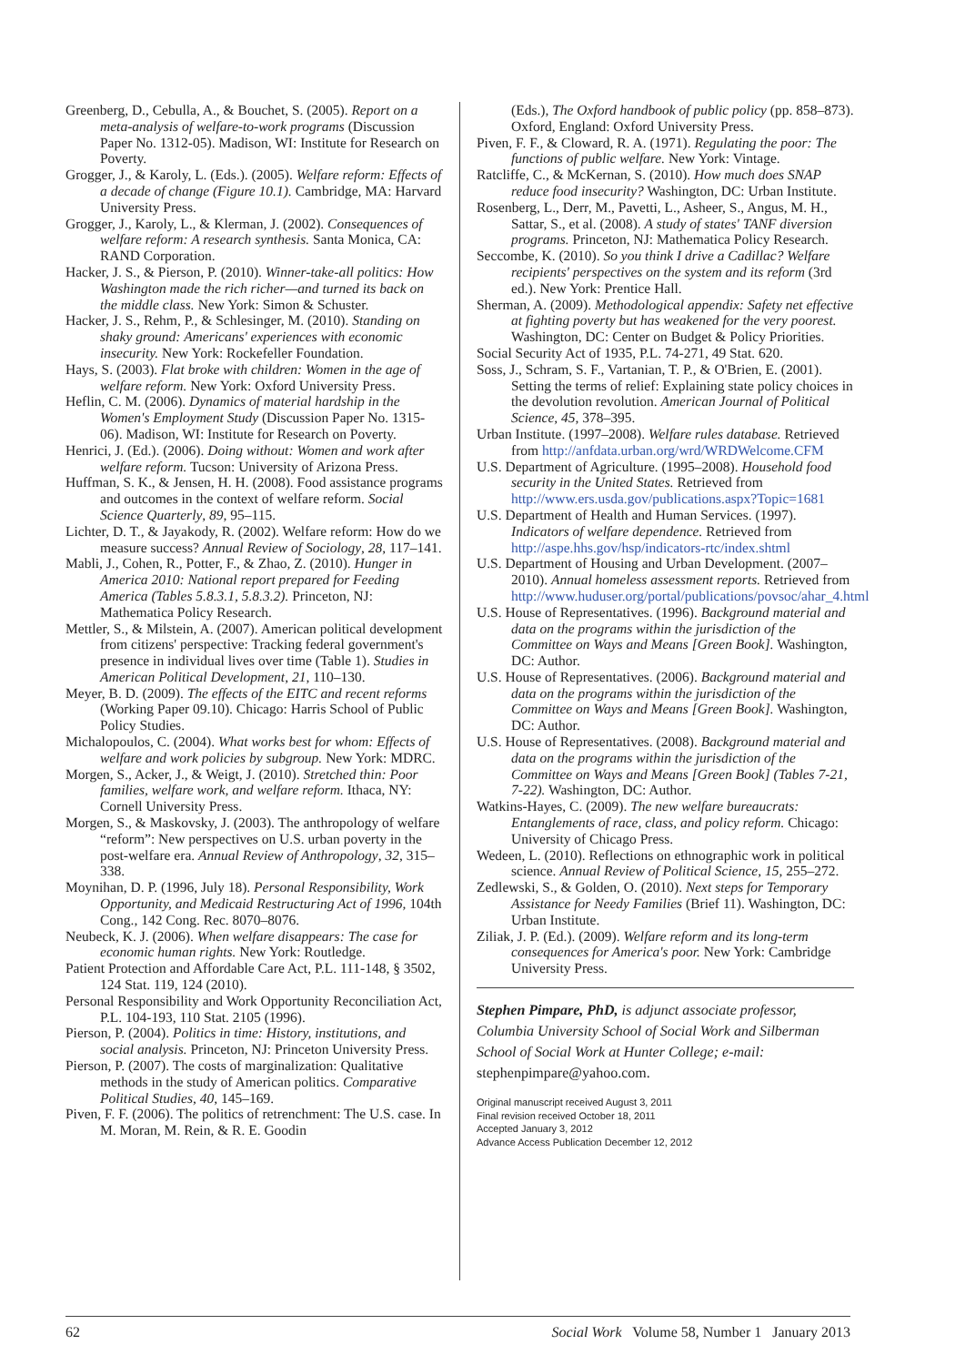Greenberg, D., Cebulla, A., & Bouchet, S. (2005). Report on a meta-analysis of welfare-to-work programs (Discussion Paper No. 1312-05). Madison, WI: Institute for Research on Poverty.
Grogger, J., & Karoly, L. (Eds.). (2005). Welfare reform: Effects of a decade of change (Figure 10.1). Cambridge, MA: Harvard University Press.
Grogger, J., Karoly, L., & Klerman, J. (2002). Consequences of welfare reform: A research synthesis. Santa Monica, CA: RAND Corporation.
Hacker, J. S., & Pierson, P. (2010). Winner-take-all politics: How Washington made the rich richer—and turned its back on the middle class. New York: Simon & Schuster.
Hacker, J. S., Rehm, P., & Schlesinger, M. (2010). Standing on shaky ground: Americans' experiences with economic insecurity. New York: Rockefeller Foundation.
Hays, S. (2003). Flat broke with children: Women in the age of welfare reform. New York: Oxford University Press.
Heflin, C. M. (2006). Dynamics of material hardship in the Women's Employment Study (Discussion Paper No. 1315-06). Madison, WI: Institute for Research on Poverty.
Henrici, J. (Ed.). (2006). Doing without: Women and work after welfare reform. Tucson: University of Arizona Press.
Huffman, S. K., & Jensen, H. H. (2008). Food assistance programs and outcomes in the context of welfare reform. Social Science Quarterly, 89, 95–115.
Lichter, D. T., & Jayakody, R. (2002). Welfare reform: How do we measure success? Annual Review of Sociology, 28, 117–141.
Mabli, J., Cohen, R., Potter, F., & Zhao, Z. (2010). Hunger in America 2010: National report prepared for Feeding America (Tables 5.8.3.1, 5.8.3.2). Princeton, NJ: Mathematica Policy Research.
Mettler, S., & Milstein, A. (2007). American political development from citizens' perspective: Tracking federal government's presence in individual lives over time (Table 1). Studies in American Political Development, 21, 110–130.
Meyer, B. D. (2009). The effects of the EITC and recent reforms (Working Paper 09.10). Chicago: Harris School of Public Policy Studies.
Michalopoulos, C. (2004). What works best for whom: Effects of welfare and work policies by subgroup. New York: MDRC.
Morgen, S., Acker, J., & Weigt, J. (2010). Stretched thin: Poor families, welfare work, and welfare reform. Ithaca, NY: Cornell University Press.
Morgen, S., & Maskovsky, J. (2003). The anthropology of welfare “reform”: New perspectives on U.S. urban poverty in the post-welfare era. Annual Review of Anthropology, 32, 315–338.
Moynihan, D. P. (1996, July 18). Personal Responsibility, Work Opportunity, and Medicaid Restructuring Act of 1996, 104th Cong., 142 Cong. Rec. 8070–8076.
Neubeck, K. J. (2006). When welfare disappears: The case for economic human rights. New York: Routledge.
Patient Protection and Affordable Care Act, P.L. 111-148, § 3502, 124 Stat. 119, 124 (2010).
Personal Responsibility and Work Opportunity Reconciliation Act, P.L. 104-193, 110 Stat. 2105 (1996).
Pierson, P. (2004). Politics in time: History, institutions, and social analysis. Princeton, NJ: Princeton University Press.
Pierson, P. (2007). The costs of marginalization: Qualitative methods in the study of American politics. Comparative Political Studies, 40, 145–169.
Piven, F. F. (2006). The politics of retrenchment: The U.S. case. In M. Moran, M. Rein, & R. E. Goodin
(Eds.), The Oxford handbook of public policy (pp. 858–873). Oxford, England: Oxford University Press.
Piven, F. F., & Cloward, R. A. (1971). Regulating the poor: The functions of public welfare. New York: Vintage.
Ratcliffe, C., & McKernan, S. (2010). How much does SNAP reduce food insecurity? Washington, DC: Urban Institute.
Rosenberg, L., Derr, M., Pavetti, L., Asheer, S., Angus, M. H., Sattar, S., et al. (2008). A study of states' TANF diversion programs. Princeton, NJ: Mathematica Policy Research.
Seccombe, K. (2010). So you think I drive a Cadillac? Welfare recipients' perspectives on the system and its reform (3rd ed.). New York: Prentice Hall.
Sherman, A. (2009). Methodological appendix: Safety net effective at fighting poverty but has weakened for the very poorest. Washington, DC: Center on Budget & Policy Priorities.
Social Security Act of 1935, P.L. 74-271, 49 Stat. 620.
Soss, J., Schram, S. F., Vartanian, T. P., & O'Brien, E. (2001). Setting the terms of relief: Explaining state policy choices in the devolution revolution. American Journal of Political Science, 45, 378–395.
Urban Institute. (1997–2008). Welfare rules database. Retrieved from http://anfdata.urban.org/wrd/WRDWelcome.CFM
U.S. Department of Agriculture. (1995–2008). Household food security in the United States. Retrieved from http://www.ers.usda.gov/publications.aspx?Topic=1681
U.S. Department of Health and Human Services. (1997). Indicators of welfare dependence. Retrieved from http://aspe.hhs.gov/hsp/indicators-rtc/index.shtml
U.S. Department of Housing and Urban Development. (2007–2010). Annual homeless assessment reports. Retrieved from http://www.huduser.org/portal/publications/povsoc/ahar_4.html
U.S. House of Representatives. (1996). Background material and data on the programs within the jurisdiction of the Committee on Ways and Means [Green Book]. Washington, DC: Author.
U.S. House of Representatives. (2006). Background material and data on the programs within the jurisdiction of the Committee on Ways and Means [Green Book]. Washington, DC: Author.
U.S. House of Representatives. (2008). Background material and data on the programs within the jurisdiction of the Committee on Ways and Means [Green Book] (Tables 7-21, 7-22). Washington, DC: Author.
Watkins-Hayes, C. (2009). The new welfare bureaucrats: Entanglements of race, class, and policy reform. Chicago: University of Chicago Press.
Wedeen, L. (2010). Reflections on ethnographic work in political science. Annual Review of Political Science, 15, 255–272.
Zedlewski, S., & Golden, O. (2010). Next steps for Temporary Assistance for Needy Families (Brief 11). Washington, DC: Urban Institute.
Ziliak, J. P. (Ed.). (2009). Welfare reform and its long-term consequences for America's poor. New York: Cambridge University Press.
Stephen Pimpare, PhD, is adjunct associate professor, Columbia University School of Social Work and Silberman School of Social Work at Hunter College; e-mail: stephenpimpare@yahoo.com.
Original manuscript received August 3, 2011
Final revision received October 18, 2011
Accepted January 3, 2012
Advance Access Publication December 12, 2012
62 Social Work Volume 58, Number 1 January 2013